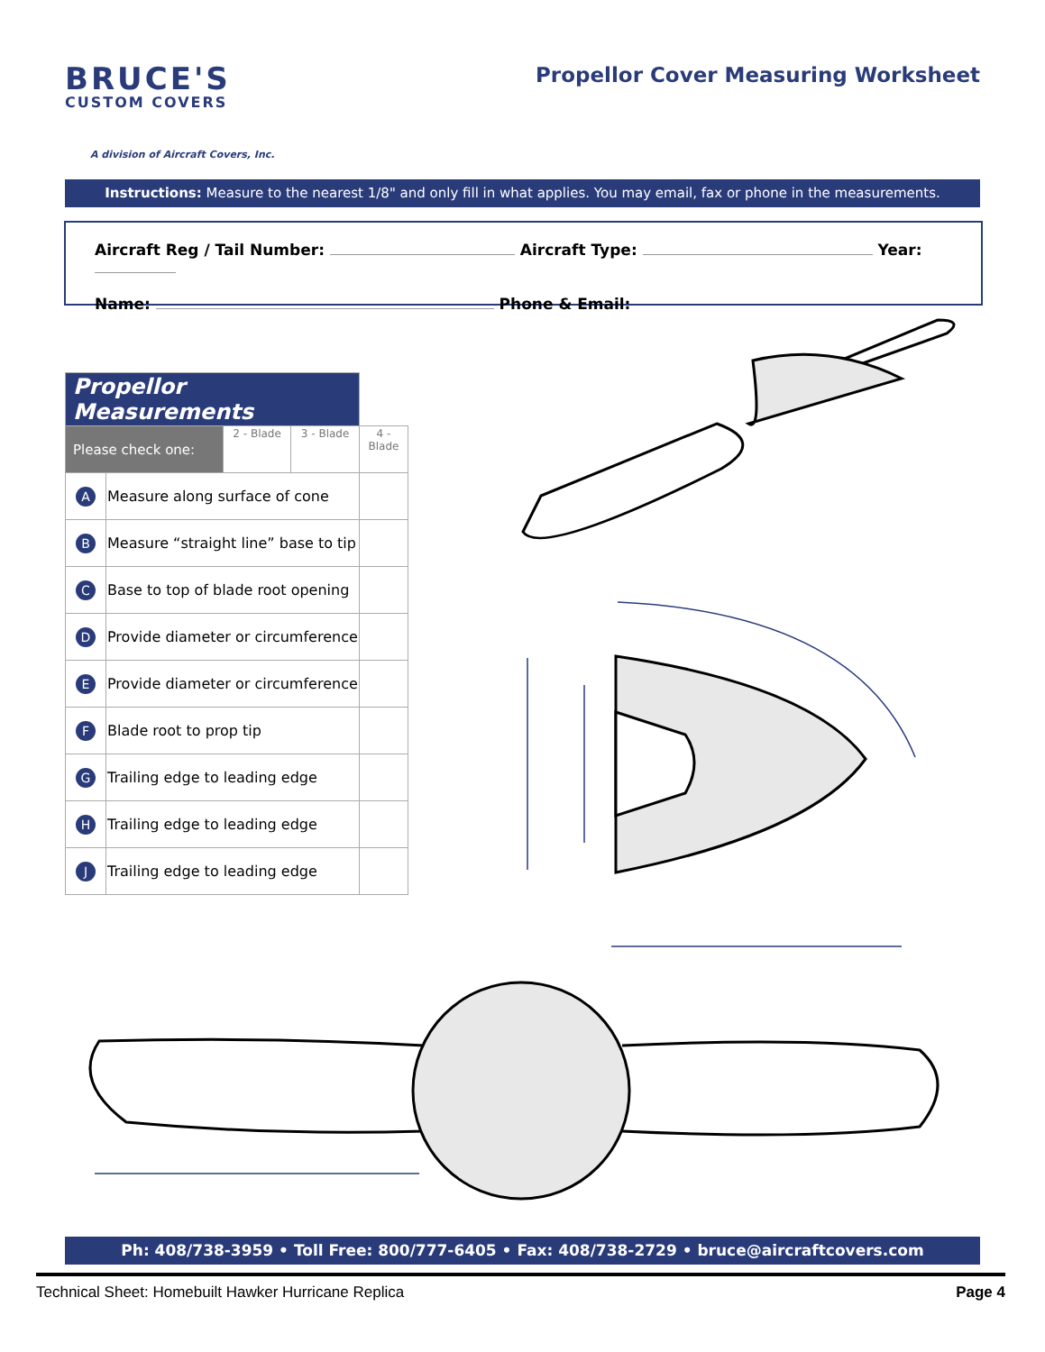BRUCE'S
CUSTOM COVERS
A division of Aircraft Covers, Inc.
Propellor Cover Measuring Worksheet
Instructions: Measure to the nearest 1/8" and only fill in what applies. You may email, fax or phone in the measurements.
Aircraft Reg / Tail Number: Aircraft Type: Year:
Name: Phone & Email:
| Propellor Measurements | | | | |
| Please check one: | | 2 - Blade | 3 - Blade | 4 - Blade |
| A | Measure along surface of cone | | | |
| B | Measure “straight line” base to tip | | | |
| C | Base to top of blade root opening | | | |
| D | Provide diameter or circumference | | | |
| E | Provide diameter or circumference | | | |
| F | Blade root to prop tip | | | |
| G | Trailing edge to leading edge | | | |
| H | Trailing edge to leading edge | | | |
| J | Trailing edge to leading edge | | | |
Ph: 408/738-3959 • Toll Free: 800/777-6405 • Fax: 408/738-2729 • bruce@aircraftcovers.com
Technical Sheet: Homebuilt Hawker Hurricane Replica Page 4